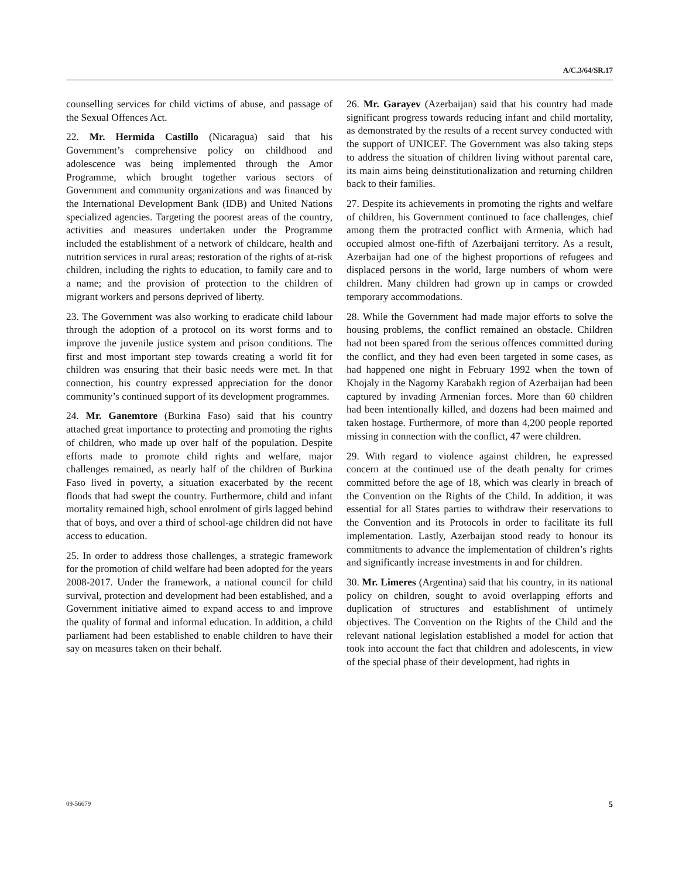A/C.3/64/SR.17
counselling services for child victims of abuse, and passage of the Sexual Offences Act.
22. Mr. Hermida Castillo (Nicaragua) said that his Government’s comprehensive policy on childhood and adolescence was being implemented through the Amor Programme, which brought together various sectors of Government and community organizations and was financed by the International Development Bank (IDB) and United Nations specialized agencies. Targeting the poorest areas of the country, activities and measures undertaken under the Programme included the establishment of a network of childcare, health and nutrition services in rural areas; restoration of the rights of at-risk children, including the rights to education, to family care and to a name; and the provision of protection to the children of migrant workers and persons deprived of liberty.
23. The Government was also working to eradicate child labour through the adoption of a protocol on its worst forms and to improve the juvenile justice system and prison conditions. The first and most important step towards creating a world fit for children was ensuring that their basic needs were met. In that connection, his country expressed appreciation for the donor community’s continued support of its development programmes.
24. Mr. Ganemtore (Burkina Faso) said that his country attached great importance to protecting and promoting the rights of children, who made up over half of the population. Despite efforts made to promote child rights and welfare, major challenges remained, as nearly half of the children of Burkina Faso lived in poverty, a situation exacerbated by the recent floods that had swept the country. Furthermore, child and infant mortality remained high, school enrolment of girls lagged behind that of boys, and over a third of school-age children did not have access to education.
25. In order to address those challenges, a strategic framework for the promotion of child welfare had been adopted for the years 2008-2017. Under the framework, a national council for child survival, protection and development had been established, and a Government initiative aimed to expand access to and improve the quality of formal and informal education. In addition, a child parliament had been established to enable children to have their say on measures taken on their behalf.
26. Mr. Garayev (Azerbaijan) said that his country had made significant progress towards reducing infant and child mortality, as demonstrated by the results of a recent survey conducted with the support of UNICEF. The Government was also taking steps to address the situation of children living without parental care, its main aims being deinstitutionalization and returning children back to their families.
27. Despite its achievements in promoting the rights and welfare of children, his Government continued to face challenges, chief among them the protracted conflict with Armenia, which had occupied almost one-fifth of Azerbaijani territory. As a result, Azerbaijan had one of the highest proportions of refugees and displaced persons in the world, large numbers of whom were children. Many children had grown up in camps or crowded temporary accommodations.
28. While the Government had made major efforts to solve the housing problems, the conflict remained an obstacle. Children had not been spared from the serious offences committed during the conflict, and they had even been targeted in some cases, as had happened one night in February 1992 when the town of Khojaly in the Nagorny Karabakh region of Azerbaijan had been captured by invading Armenian forces. More than 60 children had been intentionally killed, and dozens had been maimed and taken hostage. Furthermore, of more than 4,200 people reported missing in connection with the conflict, 47 were children.
29. With regard to violence against children, he expressed concern at the continued use of the death penalty for crimes committed before the age of 18, which was clearly in breach of the Convention on the Rights of the Child. In addition, it was essential for all States parties to withdraw their reservations to the Convention and its Protocols in order to facilitate its full implementation. Lastly, Azerbaijan stood ready to honour its commitments to advance the implementation of children’s rights and significantly increase investments in and for children.
30. Mr. Limeres (Argentina) said that his country, in its national policy on children, sought to avoid overlapping efforts and duplication of structures and establishment of untimely objectives. The Convention on the Rights of the Child and the relevant national legislation established a model for action that took into account the fact that children and adolescents, in view of the special phase of their development, had rights in
09-56679 5